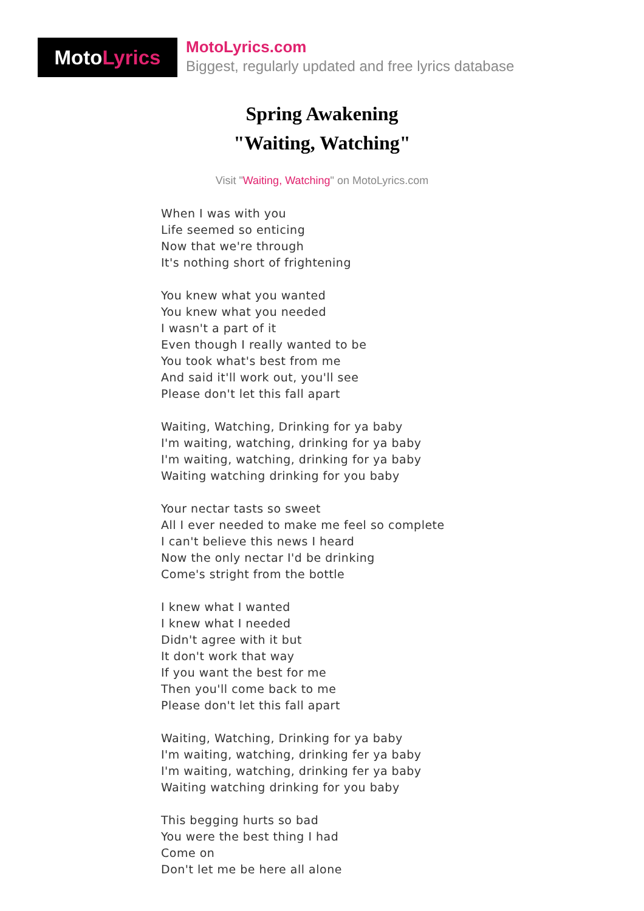Moto Lyrics
MotoLyrics.com
Biggest, regularly updated and free lyrics database
Spring Awakening
"Waiting, Watching"
Visit "Waiting, Watching" on MotoLyrics.com
When I was with you
Life seemed so enticing
Now that we're through
It's nothing short of frightening
You knew what you wanted
You knew what you needed
I wasn't a part of it
Even though I really wanted to be
You took what's best from me
And said it'll work out, you'll see
Please don't let this fall apart
Waiting, Watching, Drinking for ya baby
I'm waiting, watching, drinking for ya baby
I'm waiting, watching, drinking for ya baby
Waiting watching drinking for you baby
Your nectar tasts so sweet
All I ever needed to make me feel so complete
I can't believe this news I heard
Now the only nectar I'd be drinking
Come's stright from the bottle
I knew what I wanted
I knew what I needed
Didn't agree with it but
It don't work that way
If you want the best for me
Then you'll come back to me
Please don't let this fall apart
Waiting, Watching, Drinking for ya baby
I'm waiting, watching, drinking fer ya baby
I'm waiting, watching, drinking fer ya baby
Waiting watching drinking for you baby
This begging hurts so bad
You were the best thing I had
Come on
Don't let me be here all alone